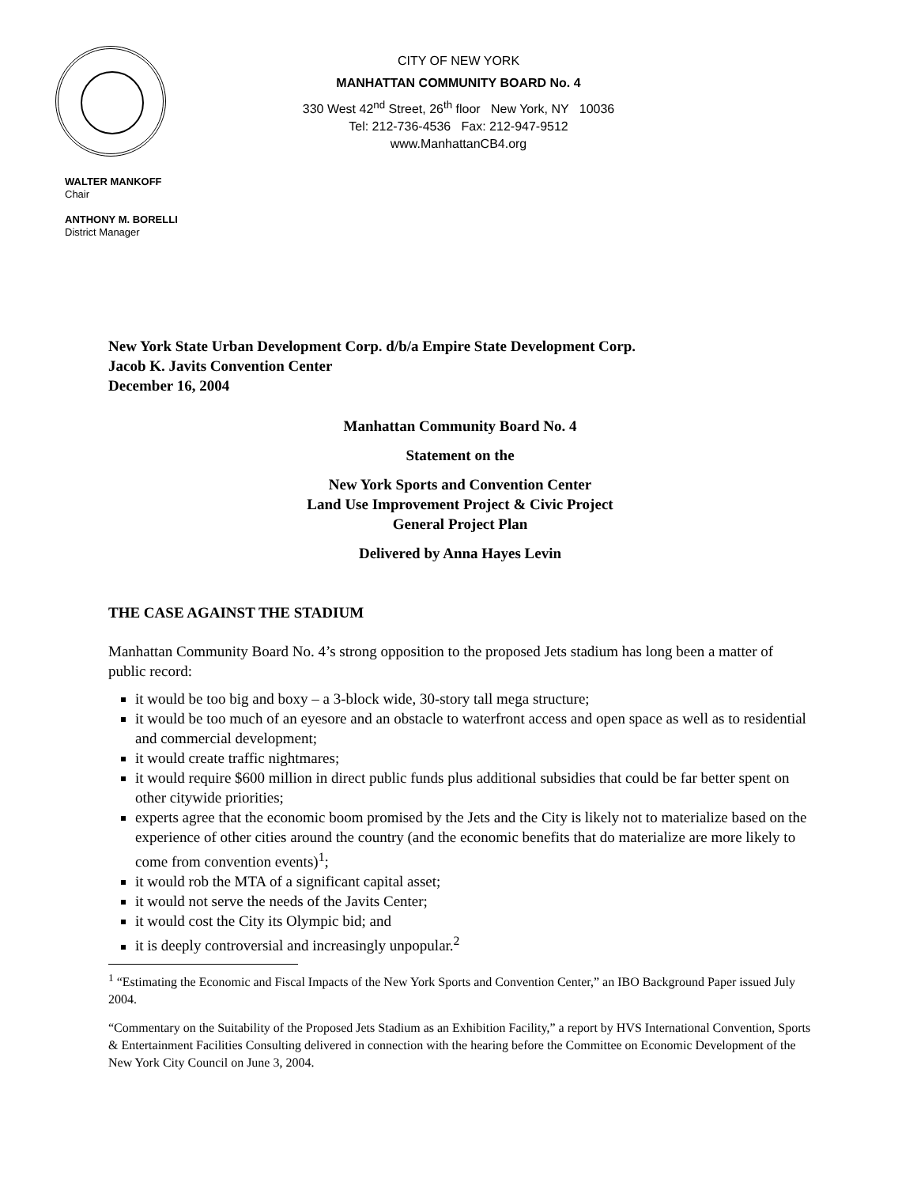CITY OF NEW YORK
MANHATTAN COMMUNITY BOARD No. 4
330 West 42<sup>nd</sup> Street, 26<sup>th</sup> floor New York, NY 10036
Tel: 212-736-4536 Fax: 212-947-9512
www.ManhattanCB4.org
WALTER MANKOFF
Chair
ANTHONY M. BORELLI
District Manager
New York State Urban Development Corp. d/b/a Empire State Development Corp.
Jacob K. Javits Convention Center
December 16, 2004
Manhattan Community Board No. 4
Statement on the
New York Sports and Convention Center
Land Use Improvement Project & Civic Project
General Project Plan
Delivered by Anna Hayes Levin
THE CASE AGAINST THE STADIUM
Manhattan Community Board No. 4’s strong opposition to the proposed Jets stadium has long been a matter of public record:
it would be too big and boxy – a 3-block wide, 30-story tall mega structure;
it would be too much of an eyesore and an obstacle to waterfront access and open space as well as to residential and commercial development;
it would create traffic nightmares;
it would require $600 million in direct public funds plus additional subsidies that could be far better spent on other citywide priorities;
experts agree that the economic boom promised by the Jets and the City is likely not to materialize based on the experience of other cities around the country (and the economic benefits that do materialize are more likely to come from convention events)<sup>1</sup>;
it would rob the MTA of a significant capital asset;
it would not serve the needs of the Javits Center;
it would cost the City its Olympic bid; and
it is deeply controversial and increasingly unpopular.<sup>2</sup>
<sup>1</sup> “Estimating the Economic and Fiscal Impacts of the New York Sports and Convention Center,” an IBO Background Paper issued July 2004.
“Commentary on the Suitability of the Proposed Jets Stadium as an Exhibition Facility,” a report by HVS International Convention, Sports & Entertainment Facilities Consulting delivered in connection with the hearing before the Committee on Economic Development of the New York City Council on June 3, 2004.